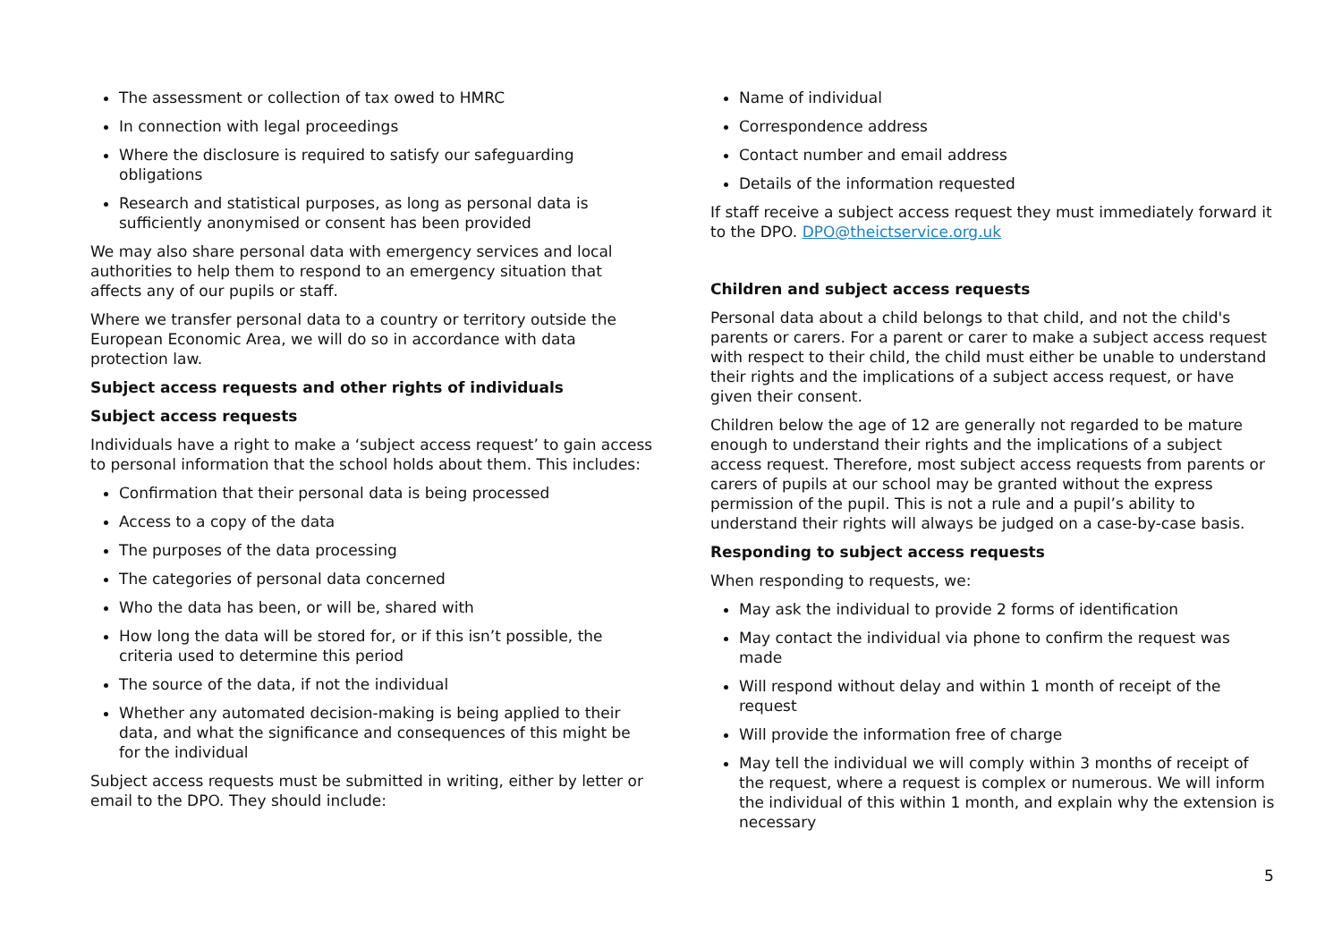The assessment or collection of tax owed to HMRC
In connection with legal proceedings
Where the disclosure is required to satisfy our safeguarding obligations
Research and statistical purposes, as long as personal data is sufficiently anonymised or consent has been provided
We may also share personal data with emergency services and local authorities to help them to respond to an emergency situation that affects any of our pupils or staff.
Where we transfer personal data to a country or territory outside the European Economic Area, we will do so in accordance with data protection law.
Subject access requests and other rights of individuals
Subject access requests
Individuals have a right to make a ‘subject access request’ to gain access to personal information that the school holds about them. This includes:
Confirmation that their personal data is being processed
Access to a copy of the data
The purposes of the data processing
The categories of personal data concerned
Who the data has been, or will be, shared with
How long the data will be stored for, or if this isn’t possible, the criteria used to determine this period
The source of the data, if not the individual
Whether any automated decision-making is being applied to their data, and what the significance and consequences of this might be for the individual
Subject access requests must be submitted in writing, either by letter or email to the DPO. They should include:
Name of individual
Correspondence address
Contact number and email address
Details of the information requested
If staff receive a subject access request they must immediately forward it to the DPO. DPO@theictservice.org.uk
Children and subject access requests
Personal data about a child belongs to that child, and not the child's parents or carers. For a parent or carer to make a subject access request with respect to their child, the child must either be unable to understand their rights and the implications of a subject access request, or have given their consent.
Children below the age of 12 are generally not regarded to be mature enough to understand their rights and the implications of a subject access request. Therefore, most subject access requests from parents or carers of pupils at our school may be granted without the express permission of the pupil. This is not a rule and a pupil’s ability to understand their rights will always be judged on a case-by-case basis.
Responding to subject access requests
When responding to requests, we:
May ask the individual to provide 2 forms of identification
May contact the individual via phone to confirm the request was made
Will respond without delay and within 1 month of receipt of the request
Will provide the information free of charge
May tell the individual we will comply within 3 months of receipt of the request, where a request is complex or numerous. We will inform the individual of this within 1 month, and explain why the extension is necessary
5